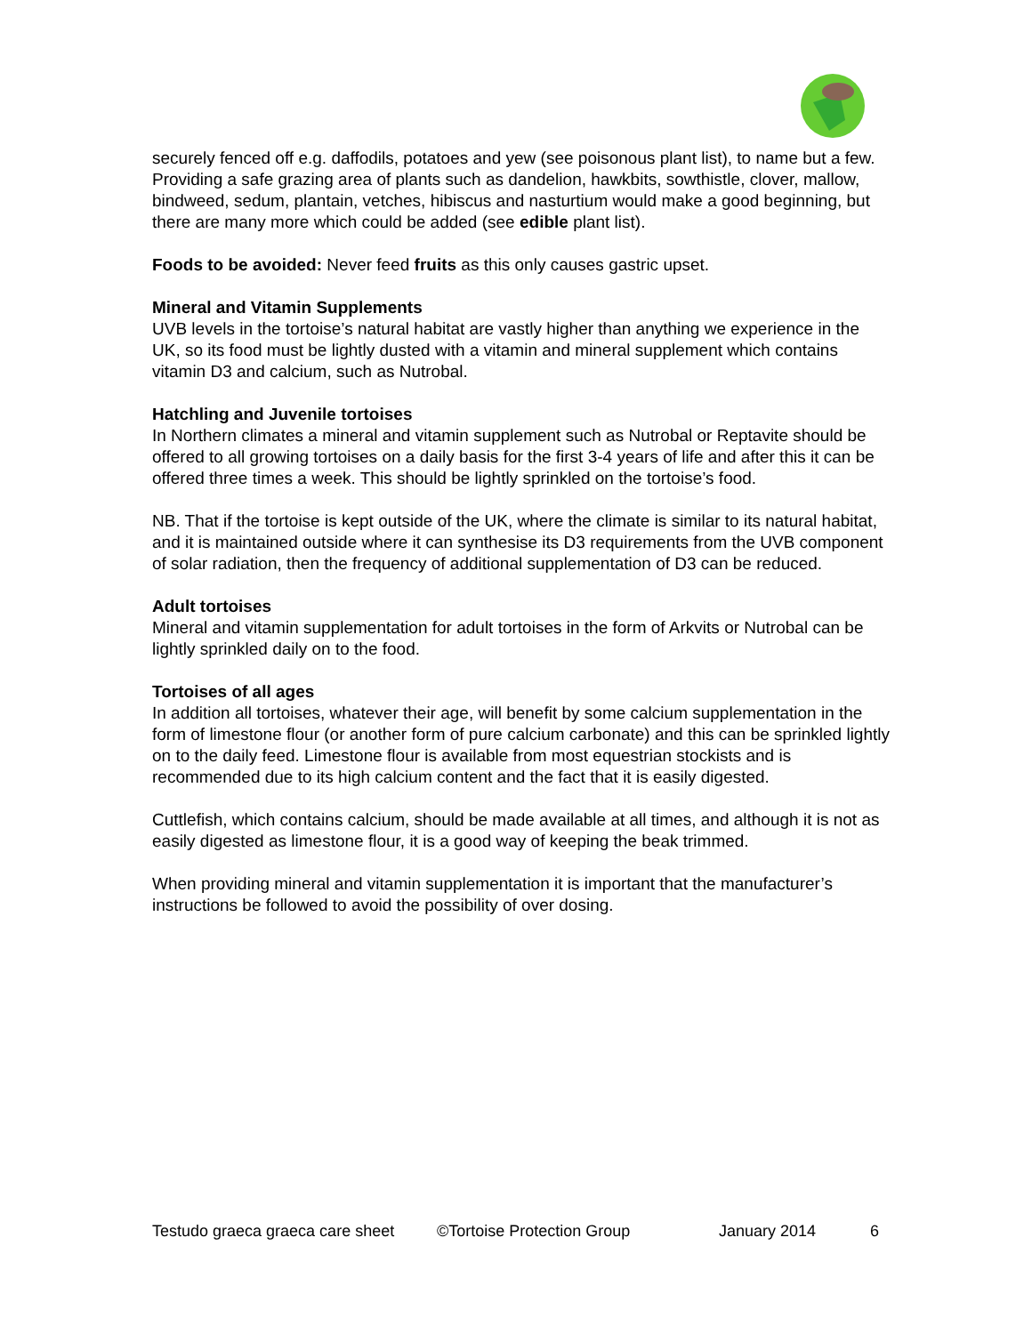securely fenced off e.g. daffodils, potatoes and yew (see poisonous plant list), to name but a few. Providing a safe grazing area of plants such as dandelion, hawkbits, sowthistle, clover, mallow, bindweed, sedum, plantain, vetches, hibiscus and nasturtium would make a good beginning, but there are many more which could be added (see edible plant list).
Foods to be avoided: Never feed fruits as this only causes gastric upset.
Mineral and Vitamin Supplements
UVB levels in the tortoise’s natural habitat are vastly higher than anything we experience in the UK, so its food must be lightly dusted with a vitamin and mineral supplement which contains vitamin D3 and calcium, such as Nutrobal.
Hatchling and Juvenile tortoises
In Northern climates a mineral and vitamin supplement such as Nutrobal or Reptavite should be offered to all growing tortoises on a daily basis for the first 3-4 years of life and after this it can be offered three times a week. This should be lightly sprinkled on the tortoise’s food.
NB. That if the tortoise is kept outside of the UK, where the climate is similar to its natural habitat, and it is maintained outside where it can synthesise its D3 requirements from the UVB component of solar radiation, then the frequency of additional supplementation of D3 can be reduced.
Adult tortoises
Mineral and vitamin supplementation for adult tortoises in the form of Arkvits or Nutrobal can be lightly sprinkled daily on to the food.
Tortoises of all ages
In addition all tortoises, whatever their age, will benefit by some calcium supplementation in the form of limestone flour (or another form of pure calcium carbonate) and this can be sprinkled lightly on to the daily feed. Limestone flour is available from most equestrian stockists and is recommended due to its high calcium content and the fact that it is easily digested.
Cuttlefish, which contains calcium, should be made available at all times, and although it is not as easily digested as limestone flour, it is a good way of keeping the beak trimmed.
When providing mineral and vitamin supplementation it is important that the manufacturer’s instructions be followed to avoid the possibility of over dosing.
Testudo graeca graeca care sheet ©Tortoise Protection Group January 2014 6